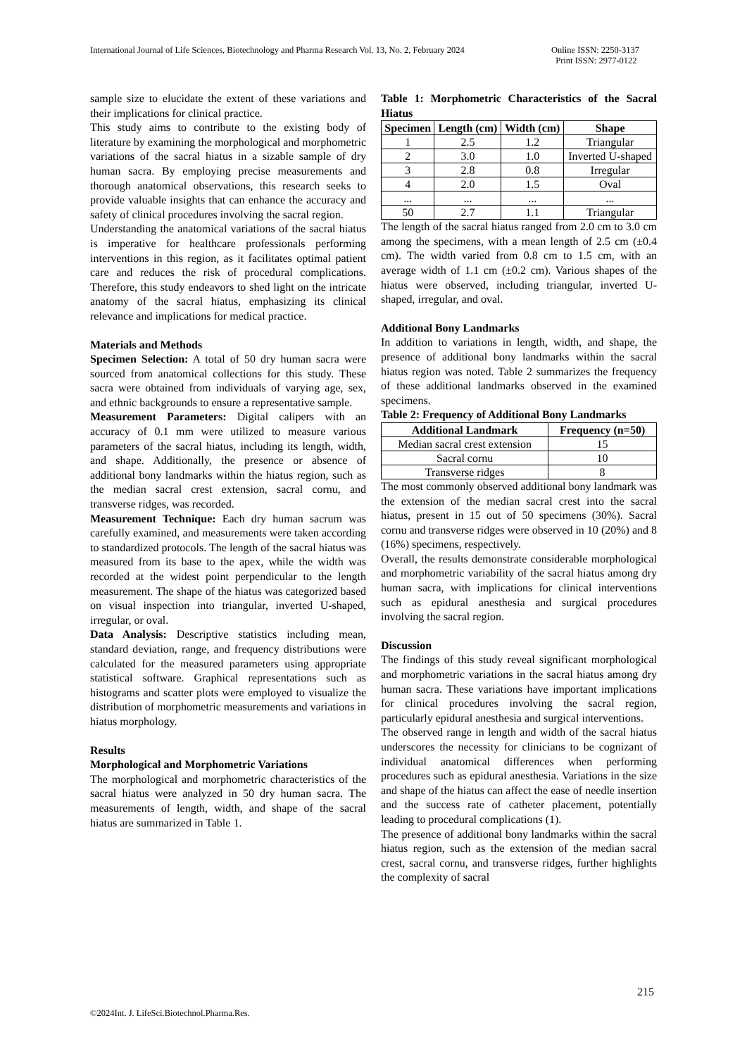International Journal of Life Sciences, Biotechnology and Pharma Research Vol. 13, No. 2, February 2024 Online ISSN: 2250-3137
Print ISSN: 2977-0122
sample size to elucidate the extent of these variations and their implications for clinical practice.
This study aims to contribute to the existing body of literature by examining the morphological and morphometric variations of the sacral hiatus in a sizable sample of dry human sacra. By employing precise measurements and thorough anatomical observations, this research seeks to provide valuable insights that can enhance the accuracy and safety of clinical procedures involving the sacral region.
Understanding the anatomical variations of the sacral hiatus is imperative for healthcare professionals performing interventions in this region, as it facilitates optimal patient care and reduces the risk of procedural complications. Therefore, this study endeavors to shed light on the intricate anatomy of the sacral hiatus, emphasizing its clinical relevance and implications for medical practice.
Materials and Methods
Specimen Selection: A total of 50 dry human sacra were sourced from anatomical collections for this study. These sacra were obtained from individuals of varying age, sex, and ethnic backgrounds to ensure a representative sample.
Measurement Parameters: Digital calipers with an accuracy of 0.1 mm were utilized to measure various parameters of the sacral hiatus, including its length, width, and shape. Additionally, the presence or absence of additional bony landmarks within the hiatus region, such as the median sacral crest extension, sacral cornu, and transverse ridges, was recorded.
Measurement Technique: Each dry human sacrum was carefully examined, and measurements were taken according to standardized protocols. The length of the sacral hiatus was measured from its base to the apex, while the width was recorded at the widest point perpendicular to the length measurement. The shape of the hiatus was categorized based on visual inspection into triangular, inverted U-shaped, irregular, or oval.
Data Analysis: Descriptive statistics including mean, standard deviation, range, and frequency distributions were calculated for the measured parameters using appropriate statistical software. Graphical representations such as histograms and scatter plots were employed to visualize the distribution of morphometric measurements and variations in hiatus morphology.
Results
Morphological and Morphometric Variations
The morphological and morphometric characteristics of the sacral hiatus were analyzed in 50 dry human sacra. The measurements of length, width, and shape of the sacral hiatus are summarized in Table 1.
Table 1: Morphometric Characteristics of the Sacral Hiatus
| Specimen | Length (cm) | Width (cm) | Shape |
| --- | --- | --- | --- |
| 1 | 2.5 | 1.2 | Triangular |
| 2 | 3.0 | 1.0 | Inverted U-shaped |
| 3 | 2.8 | 0.8 | Irregular |
| 4 | 2.0 | 1.5 | Oval |
| ... | ... | ... | ... |
| 50 | 2.7 | 1.1 | Triangular |
The length of the sacral hiatus ranged from 2.0 cm to 3.0 cm among the specimens, with a mean length of 2.5 cm (±0.4 cm). The width varied from 0.8 cm to 1.5 cm, with an average width of 1.1 cm (±0.2 cm). Various shapes of the hiatus were observed, including triangular, inverted U-shaped, irregular, and oval.
Additional Bony Landmarks
In addition to variations in length, width, and shape, the presence of additional bony landmarks within the sacral hiatus region was noted. Table 2 summarizes the frequency of these additional landmarks observed in the examined specimens.
Table 2: Frequency of Additional Bony Landmarks
| Additional Landmark | Frequency (n=50) |
| --- | --- |
| Median sacral crest extension | 15 |
| Sacral cornu | 10 |
| Transverse ridges | 8 |
The most commonly observed additional bony landmark was the extension of the median sacral crest into the sacral hiatus, present in 15 out of 50 specimens (30%). Sacral cornu and transverse ridges were observed in 10 (20%) and 8 (16%) specimens, respectively.
Overall, the results demonstrate considerable morphological and morphometric variability of the sacral hiatus among dry human sacra, with implications for clinical interventions such as epidural anesthesia and surgical procedures involving the sacral region.
Discussion
The findings of this study reveal significant morphological and morphometric variations in the sacral hiatus among dry human sacra. These variations have important implications for clinical procedures involving the sacral region, particularly epidural anesthesia and surgical interventions.
The observed range in length and width of the sacral hiatus underscores the necessity for clinicians to be cognizant of individual anatomical differences when performing procedures such as epidural anesthesia. Variations in the size and shape of the hiatus can affect the ease of needle insertion and the success rate of catheter placement, potentially leading to procedural complications (1).
The presence of additional bony landmarks within the sacral hiatus region, such as the extension of the median sacral crest, sacral cornu, and transverse ridges, further highlights the complexity of sacral
215
©2024Int. J. LifeSci.Biotechnol.Pharma.Res.